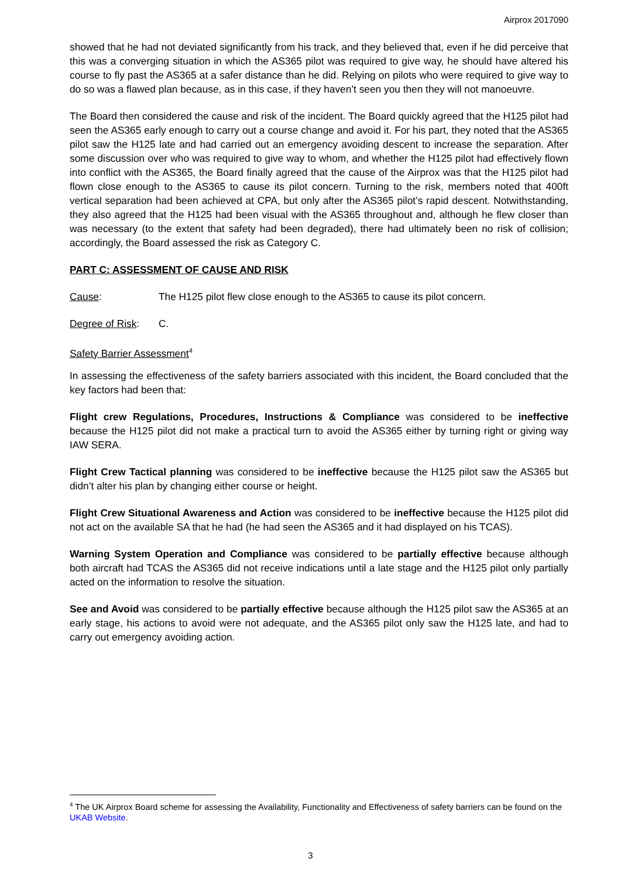Airprox 2017090
showed that he had not deviated significantly from his track, and they believed that, even if he did perceive that this was a converging situation in which the AS365 pilot was required to give way, he should have altered his course to fly past the AS365 at a safer distance than he did. Relying on pilots who were required to give way to do so was a flawed plan because, as in this case, if they haven’t seen you then they will not manoeuvre.
The Board then considered the cause and risk of the incident. The Board quickly agreed that the H125 pilot had seen the AS365 early enough to carry out a course change and avoid it. For his part, they noted that the AS365 pilot saw the H125 late and had carried out an emergency avoiding descent to increase the separation. After some discussion over who was required to give way to whom, and whether the H125 pilot had effectively flown into conflict with the AS365, the Board finally agreed that the cause of the Airprox was that the H125 pilot had flown close enough to the AS365 to cause its pilot concern. Turning to the risk, members noted that 400ft vertical separation had been achieved at CPA, but only after the AS365 pilot’s rapid descent. Notwithstanding, they also agreed that the H125 had been visual with the AS365 throughout and, although he flew closer than was necessary (to the extent that safety had been degraded), there had ultimately been no risk of collision; accordingly, the Board assessed the risk as Category C.
PART C: ASSESSMENT OF CAUSE AND RISK
Cause: The H125 pilot flew close enough to the AS365 to cause its pilot concern.
Degree of Risk:
C.
Safety Barrier Assessment<sup>4</sup>
In assessing the effectiveness of the safety barriers associated with this incident, the Board concluded that the key factors had been that:
Flight crew Regulations, Procedures, Instructions & Compliance was considered to be ineffective because the H125 pilot did not make a practical turn to avoid the AS365 either by turning right or giving way IAW SERA.
Flight Crew Tactical planning was considered to be ineffective because the H125 pilot saw the AS365 but didn’t alter his plan by changing either course or height.
Flight Crew Situational Awareness and Action was considered to be ineffective because the H125 pilot did not act on the available SA that he had (he had seen the AS365 and it had displayed on his TCAS).
Warning System Operation and Compliance was considered to be partially effective because although both aircraft had TCAS the AS365 did not receive indications until a late stage and the H125 pilot only partially acted on the information to resolve the situation.
See and Avoid was considered to be partially effective because although the H125 pilot saw the AS365 at an early stage, his actions to avoid were not adequate, and the AS365 pilot only saw the H125 late, and had to carry out emergency avoiding action.
<sup>4</sup> The UK Airprox Board scheme for assessing the Availability, Functionality and Effectiveness of safety barriers can be found on the UKAB Website.
3